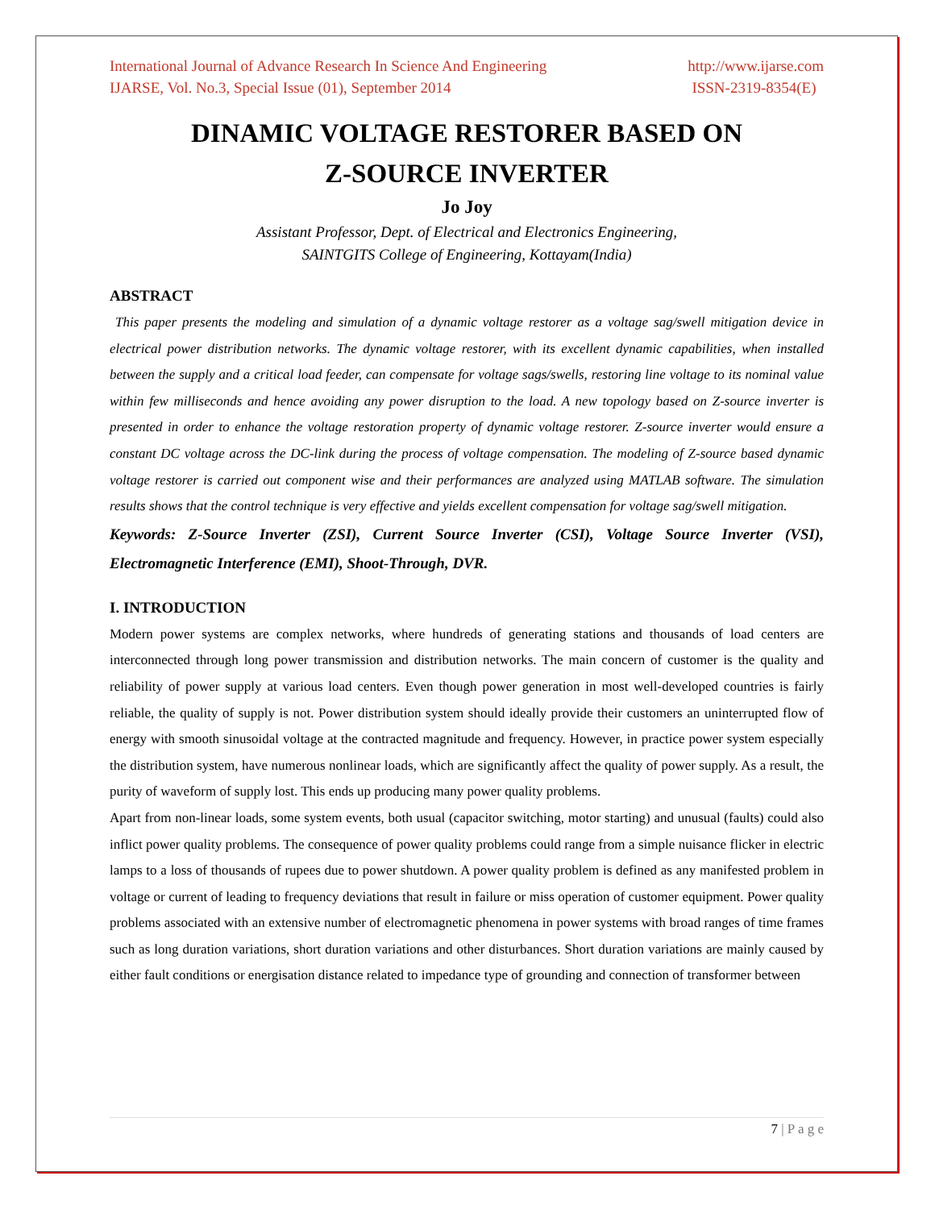International Journal of Advance Research In Science And Engineering http://www.ijarse.com
IJARSE, Vol. No.3, Special Issue (01), September 2014 ISSN-2319-8354(E)
DINAMIC VOLTAGE RESTORER BASED ON
Z-SOURCE INVERTER
Jo Joy
Assistant Professor, Dept. of Electrical and Electronics Engineering,
SAINTGITS College of Engineering, Kottayam(India)
ABSTRACT
This paper presents the modeling and simulation of a dynamic voltage restorer as a voltage sag/swell mitigation device in electrical power distribution networks. The dynamic voltage restorer, with its excellent dynamic capabilities, when installed between the supply and a critical load feeder, can compensate for voltage sags/swells, restoring line voltage to its nominal value within few milliseconds and hence avoiding any power disruption to the load. A new topology based on Z-source inverter is presented in order to enhance the voltage restoration property of dynamic voltage restorer. Z-source inverter would ensure a constant DC voltage across the DC-link during the process of voltage compensation. The modeling of Z-source based dynamic voltage restorer is carried out component wise and their performances are analyzed using MATLAB software. The simulation results shows that the control technique is very effective and yields excellent compensation for voltage sag/swell mitigation.
Keywords: Z-Source Inverter (ZSI), Current Source Inverter (CSI), Voltage Source Inverter (VSI), Electromagnetic Interference (EMI), Shoot-Through, DVR.
I. INTRODUCTION
Modern power systems are complex networks, where hundreds of generating stations and thousands of load centers are interconnected through long power transmission and distribution networks. The main concern of customer is the quality and reliability of power supply at various load centers. Even though power generation in most well-developed countries is fairly reliable, the quality of supply is not. Power distribution system should ideally provide their customers an uninterrupted flow of energy with smooth sinusoidal voltage at the contracted magnitude and frequency. However, in practice power system especially the distribution system, have numerous nonlinear loads, which are significantly affect the quality of power supply. As a result, the purity of waveform of supply lost. This ends up producing many power quality problems.
Apart from non-linear loads, some system events, both usual (capacitor switching, motor starting) and unusual (faults) could also inflict power quality problems. The consequence of power quality problems could range from a simple nuisance flicker in electric lamps to a loss of thousands of rupees due to power shutdown. A power quality problem is defined as any manifested problem in voltage or current of leading to frequency deviations that result in failure or miss operation of customer equipment. Power quality problems associated with an extensive number of electromagnetic phenomena in power systems with broad ranges of time frames such as long duration variations, short duration variations and other disturbances. Short duration variations are mainly caused by either fault conditions or energisation distance related to impedance type of grounding and connection of transformer between
7 | P a g e